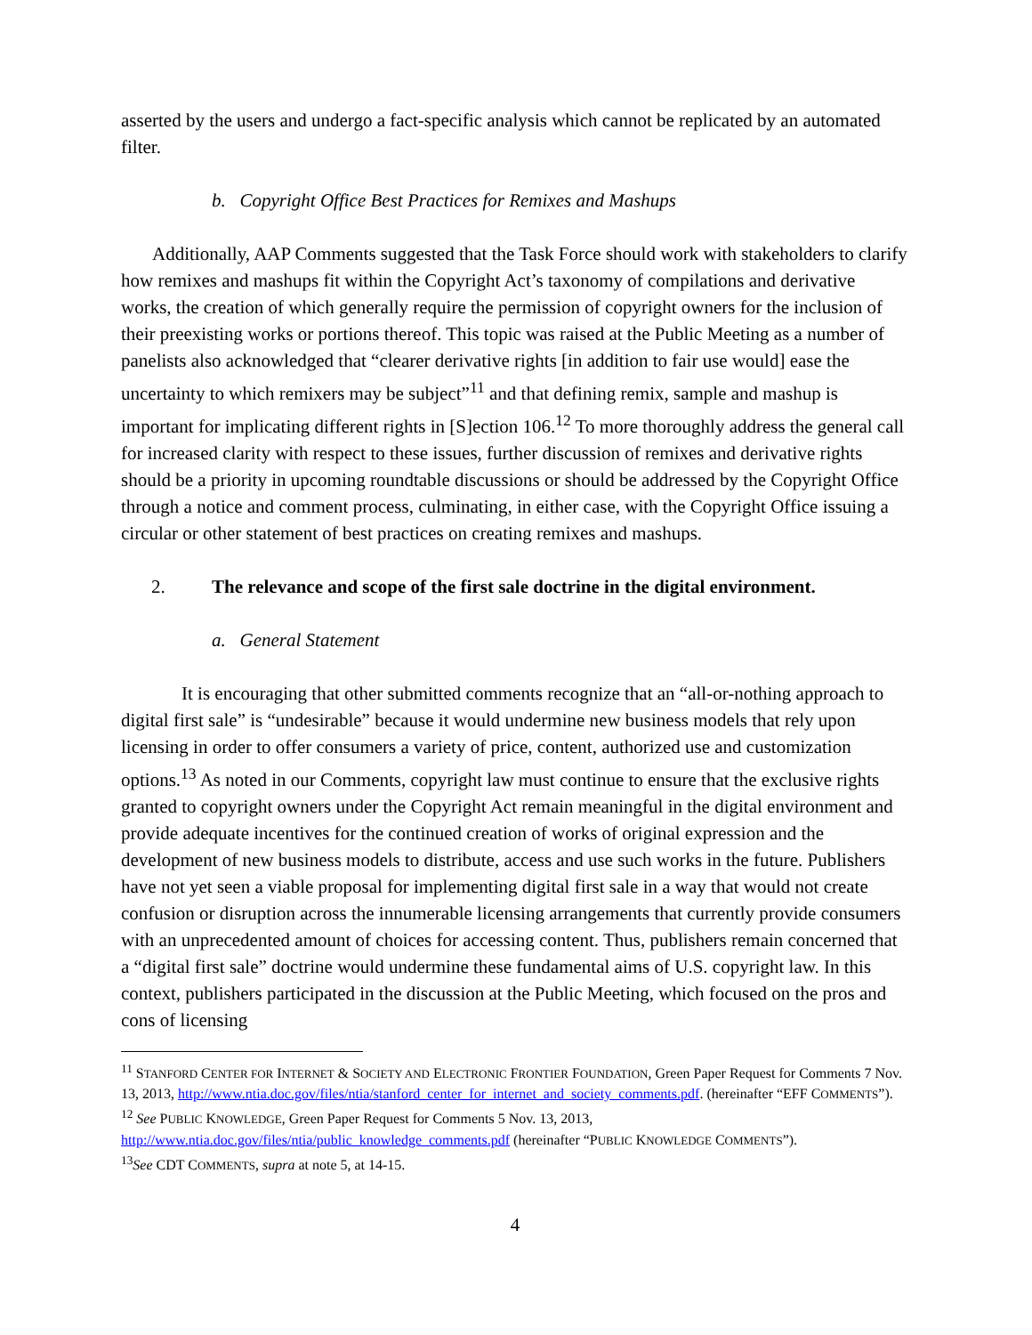asserted by the users and undergo a fact-specific analysis which cannot be replicated by an automated filter.
b. Copyright Office Best Practices for Remixes and Mashups
Additionally, AAP Comments suggested that the Task Force should work with stakeholders to clarify how remixes and mashups fit within the Copyright Act’s taxonomy of compilations and derivative works, the creation of which generally require the permission of copyright owners for the inclusion of their preexisting works or portions thereof. This topic was raised at the Public Meeting as a number of panelists also acknowledged that “clearer derivative rights [in addition to fair use would] ease the uncertainty to which remixers may be subject”<sup>11</sup> and that defining remix, sample and mashup is important for implicating different rights in [S]ection 106.<sup>12</sup> To more thoroughly address the general call for increased clarity with respect to these issues, further discussion of remixes and derivative rights should be a priority in upcoming roundtable discussions or should be addressed by the Copyright Office through a notice and comment process, culminating, in either case, with the Copyright Office issuing a circular or other statement of best practices on creating remixes and mashups.
2. The relevance and scope of the first sale doctrine in the digital environment.
a. General Statement
It is encouraging that other submitted comments recognize that an “all-or-nothing approach to digital first sale” is “undesirable” because it would undermine new business models that rely upon licensing in order to offer consumers a variety of price, content, authorized use and customization options.<sup>13</sup> As noted in our Comments, copyright law must continue to ensure that the exclusive rights granted to copyright owners under the Copyright Act remain meaningful in the digital environment and provide adequate incentives for the continued creation of works of original expression and the development of new business models to distribute, access and use such works in the future. Publishers have not yet seen a viable proposal for implementing digital first sale in a way that would not create confusion or disruption across the innumerable licensing arrangements that currently provide consumers with an unprecedented amount of choices for accessing content. Thus, publishers remain concerned that a “digital first sale” doctrine would undermine these fundamental aims of U.S. copyright law. In this context, publishers participated in the discussion at the Public Meeting, which focused on the pros and cons of licensing
<sup>11</sup> STANFORD CENTER FOR INTERNET & SOCIETY AND ELECTRONIC FRONTIER FOUNDATION, Green Paper Request for Comments 7 Nov. 13, 2013, http://www.ntia.doc.gov/files/ntia/stanford_center_for_internet_and_society_comments.pdf. (hereinafter “EFF COMMENTS”).
<sup>12</sup> See PUBLIC KNOWLEDGE, Green Paper Request for Comments 5 Nov. 13, 2013, http://www.ntia.doc.gov/files/ntia/public_knowledge_comments.pdf (hereinafter “PUBLIC KNOWLEDGE COMMENTS”).
<sup>13</sup> See CDT COMMENTS, supra at note 5, at 14-15.
4